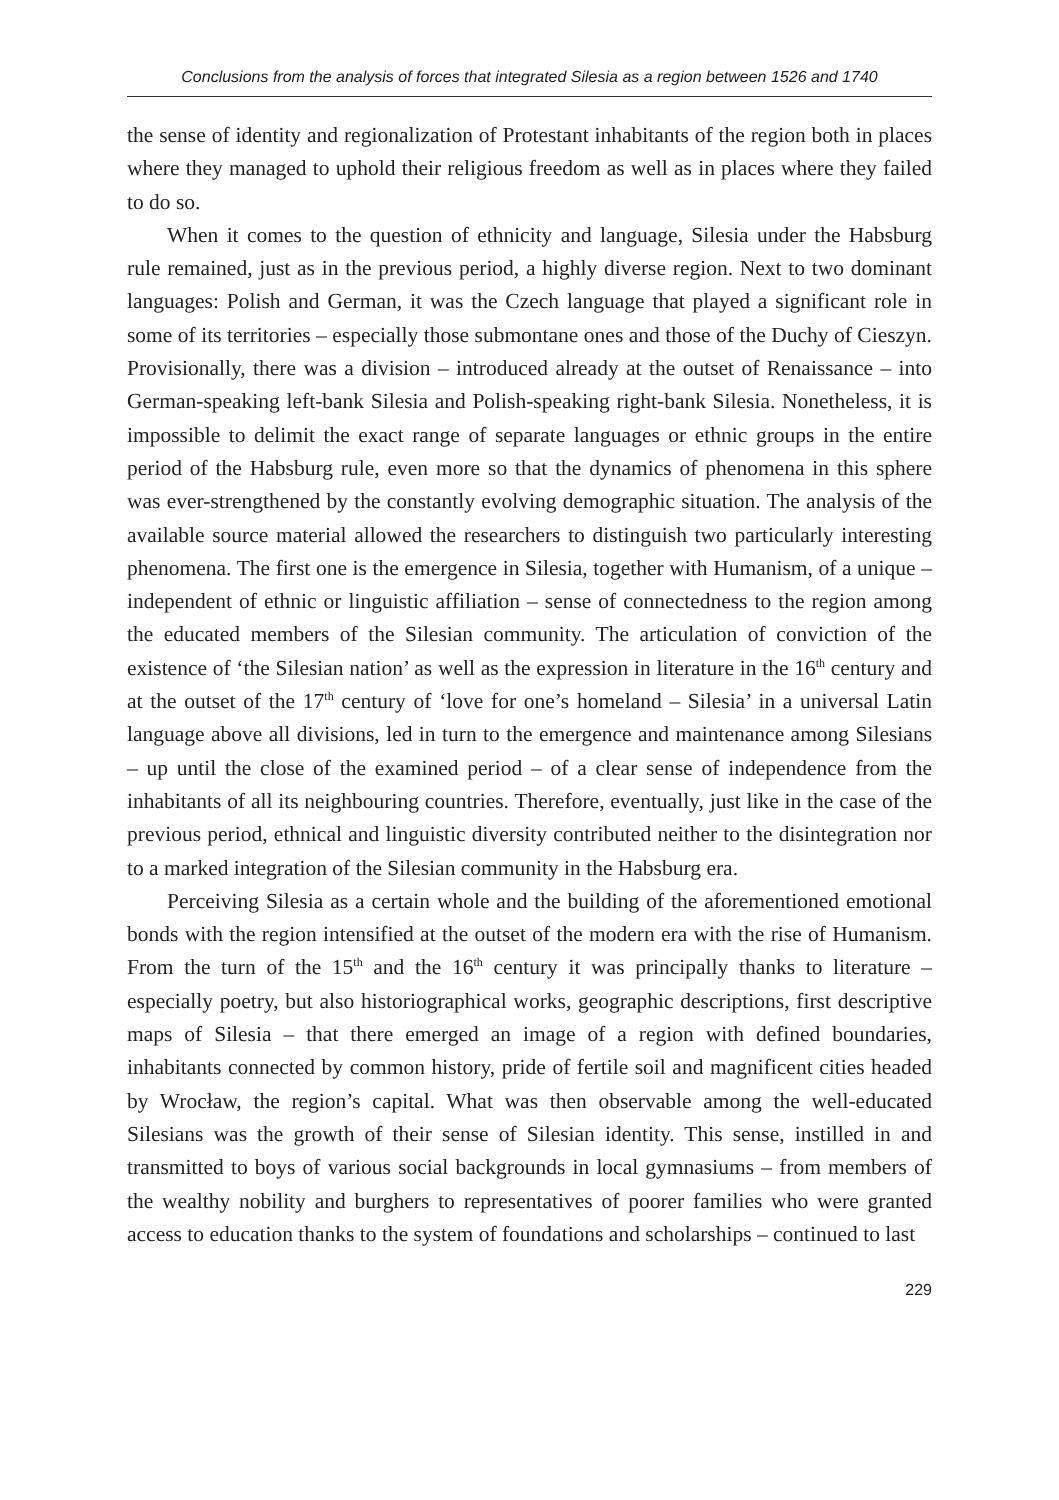Conclusions from the analysis of forces that integrated Silesia as a region between 1526 and 1740
the sense of identity and regionalization of Protestant inhabitants of the region both in places where they managed to uphold their religious freedom as well as in places where they failed to do so.
When it comes to the question of ethnicity and language, Silesia under the Habsburg rule remained, just as in the previous period, a highly diverse region. Next to two dominant languages: Polish and German, it was the Czech language that played a significant role in some of its territories – especially those submontane ones and those of the Duchy of Cieszyn. Provisionally, there was a division – introduced already at the outset of Renaissance – into German-speaking left-bank Silesia and Polish-speaking right-bank Silesia. Nonetheless, it is impossible to delimit the exact range of separate languages or ethnic groups in the entire period of the Habsburg rule, even more so that the dynamics of phenomena in this sphere was ever-strengthened by the constantly evolving demographic situation. The analysis of the available source material allowed the researchers to distinguish two particularly interesting phenomena. The first one is the emergence in Silesia, together with Humanism, of a unique – independent of ethnic or linguistic affiliation – sense of connectedness to the region among the educated members of the Silesian community. The articulation of conviction of the existence of ‘the Silesian nation’ as well as the expression in literature in the 16<sup>th</sup> century and at the outset of the 17<sup>th</sup> century of ‘love for one’s homeland – Silesia’ in a universal Latin language above all divisions, led in turn to the emergence and maintenance among Silesians – up until the close of the examined period – of a clear sense of independence from the inhabitants of all its neighbouring countries. Therefore, eventually, just like in the case of the previous period, ethnical and linguistic diversity contributed neither to the disintegration nor to a marked integration of the Silesian community in the Habsburg era.
Perceiving Silesia as a certain whole and the building of the aforementioned emotional bonds with the region intensified at the outset of the modern era with the rise of Humanism. From the turn of the 15<sup>th</sup> and the 16<sup>th</sup> century it was principally thanks to literature – especially poetry, but also historiographical works, geographic descriptions, first descriptive maps of Silesia – that there emerged an image of a region with defined boundaries, inhabitants connected by common history, pride of fertile soil and magnificent cities headed by Wrocław, the region’s capital. What was then observable among the well-educated Silesians was the growth of their sense of Silesian identity. This sense, instilled in and transmitted to boys of various social backgrounds in local gymnasiums – from members of the wealthy nobility and burghers to representatives of poorer families who were granted access to education thanks to the system of foundations and scholarships – continued to last
229